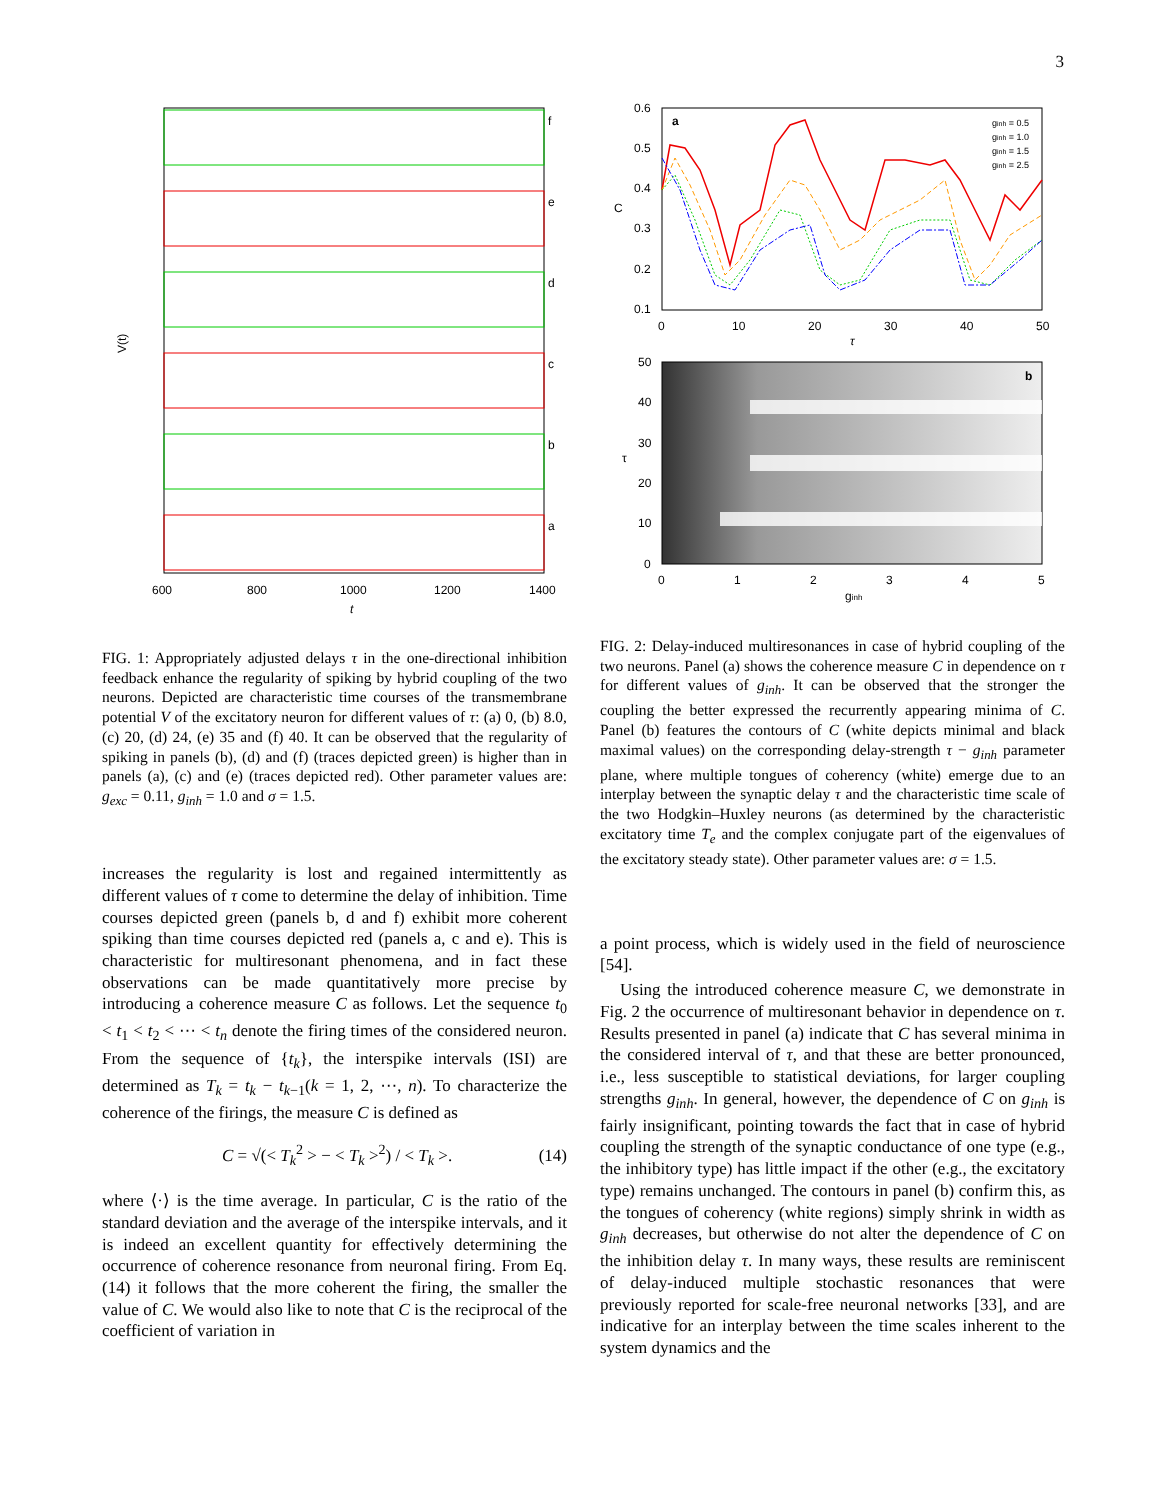3
V(t)
f
e
d
c
b
a
600
800
1000
1200
1400
t
FIG. 1: Appropriately adjusted delays τ in the one-directional inhibition feedback enhance the regularity of spiking by hybrid coupling of the two neurons. Depicted are characteristic time courses of the transmembrane potential V of the excitatory neuron for different values of τ: (a) 0, (b) 8.0, (c) 20, (d) 24, (e) 35 and (f) 40. It can be observed that the regularity of spiking in panels (b), (d) and (f) (traces depicted green) is higher than in panels (a), (c) and (e) (traces depicted red). Other parameter values are: g<sub>exc</sub> = 0.11, g<sub>inh</sub> = 1.0 and σ = 1.5.
increases the regularity is lost and regained intermittently as different values of τ come to determine the delay of inhibition. Time courses depicted green (panels b, d and f) exhibit more coherent spiking than time courses depicted red (panels a, c and e). This is characteristic for multiresonant phenomena, and in fact these observations can be made quantitatively more precise by introducing a coherence measure C as follows. Let the sequence t<sub>0</sub> < t<sub>1</sub> < t<sub>2</sub> < ⋯ < t<sub>n</sub> denote the firing times of the considered neuron. From the sequence of {t<sub>k</sub>}, the interspike intervals (ISI) are determined as T<sub>k</sub> = t<sub>k</sub> − t<sub>k−1</sub>(k = 1, 2, ⋯, n). To characterize the coherence of the firings, the measure C is defined as
C = √(< T<sub>k</sub><sup>2</sup> > − < T<sub>k</sub> ><sup>2</sup>) / < T<sub>k</sub> >. (14)
where ⟨·⟩ is the time average. In particular, C is the ratio of the standard deviation and the average of the interspike intervals, and it is indeed an excellent quantity for effectively determining the occurrence of coherence resonance from neuronal firing. From Eq. (14) it follows that the more coherent the firing, the smaller the value of C. We would also like to note that C is the reciprocal of the coefficient of variation in
a
ginh = 0.5
ginh = 1.0
ginh = 1.5
ginh = 2.5
0.6
0.5
0.4
0.3
0.2
0.1
C
0
10
20
30
40
50
τ
b
50
40
30
20
10
0
τ
0
1
2
3
4
5
ginh
FIG. 2: Delay-induced multiresonances in case of hybrid coupling of the two neurons. Panel (a) shows the coherence measure C in dependence on τ for different values of g<sub>inh</sub>. It can be observed that the stronger the coupling the better expressed the recurrently appearing minima of C. Panel (b) features the contours of C (white depicts minimal and black maximal values) on the corresponding delay-strength τ − g<sub>inh</sub> parameter plane, where multiple tongues of coherency (white) emerge due to an interplay between the synaptic delay τ and the characteristic time scale of the two Hodgkin–Huxley neurons (as determined by the characteristic excitatory time T<sub>e</sub> and the complex conjugate part of the eigenvalues of the excitatory steady state). Other parameter values are: σ = 1.5.
a point process, which is widely used in the field of neuroscience [54].
Using the introduced coherence measure C, we demonstrate in Fig. 2 the occurrence of multiresonant behavior in dependence on τ. Results presented in panel (a) indicate that C has several minima in the considered interval of τ, and that these are better pronounced, i.e., less susceptible to statistical deviations, for larger coupling strengths g<sub>inh</sub>. In general, however, the dependence of C on g<sub>inh</sub> is fairly insignificant, pointing towards the fact that in case of hybrid coupling the strength of the synaptic conductance of one type (e.g., the inhibitory type) has little impact if the other (e.g., the excitatory type) remains unchanged. The contours in panel (b) confirm this, as the tongues of coherency (white regions) simply shrink in width as g<sub>inh</sub> decreases, but otherwise do not alter the dependence of C on the inhibition delay τ. In many ways, these results are reminiscent of delay-induced multiple stochastic resonances that were previously reported for scale-free neuronal networks [33], and are indicative for an interplay between the time scales inherent to the system dynamics and the